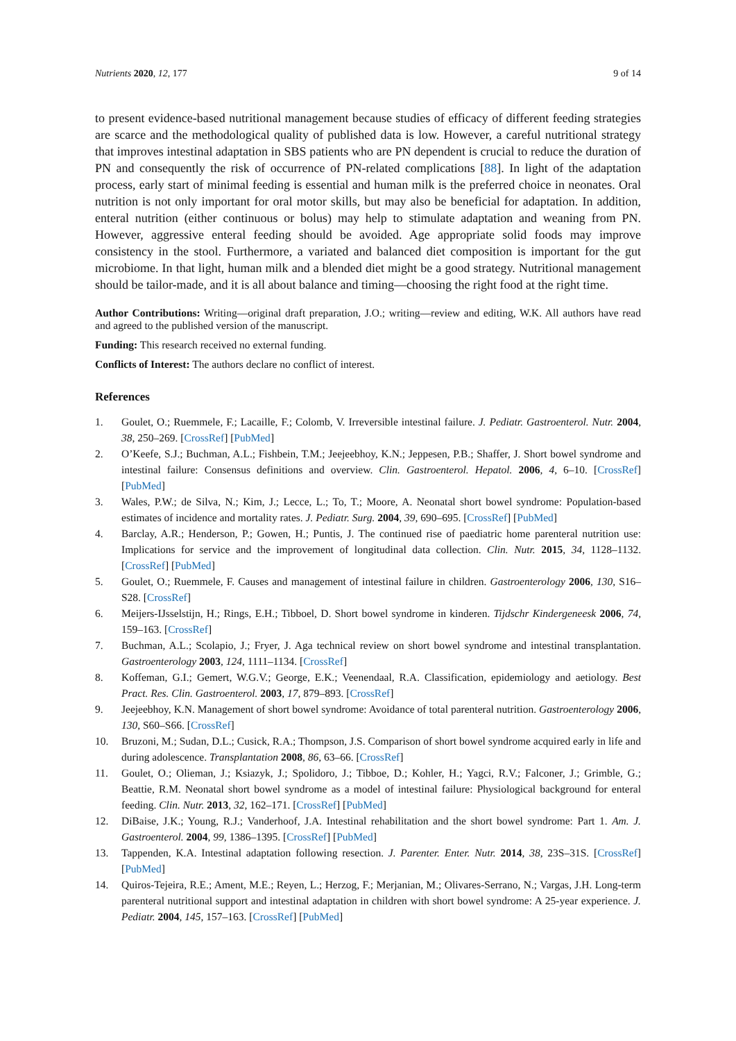Nutrients 2020, 12, 177 9 of 14
to present evidence-based nutritional management because studies of efficacy of different feeding strategies are scarce and the methodological quality of published data is low. However, a careful nutritional strategy that improves intestinal adaptation in SBS patients who are PN dependent is crucial to reduce the duration of PN and consequently the risk of occurrence of PN-related complications [88]. In light of the adaptation process, early start of minimal feeding is essential and human milk is the preferred choice in neonates. Oral nutrition is not only important for oral motor skills, but may also be beneficial for adaptation. In addition, enteral nutrition (either continuous or bolus) may help to stimulate adaptation and weaning from PN. However, aggressive enteral feeding should be avoided. Age appropriate solid foods may improve consistency in the stool. Furthermore, a variated and balanced diet composition is important for the gut microbiome. In that light, human milk and a blended diet might be a good strategy. Nutritional management should be tailor-made, and it is all about balance and timing—choosing the right food at the right time.
Author Contributions: Writing—original draft preparation, J.O.; writing—review and editing, W.K. All authors have read and agreed to the published version of the manuscript.
Funding: This research received no external funding.
Conflicts of Interest: The authors declare no conflict of interest.
References
1. Goulet, O.; Ruemmele, F.; Lacaille, F.; Colomb, V. Irreversible intestinal failure. J. Pediatr. Gastroenterol. Nutr. 2004, 38, 250–269. [CrossRef] [PubMed]
2. O’Keefe, S.J.; Buchman, A.L.; Fishbein, T.M.; Jeejeebhoy, K.N.; Jeppesen, P.B.; Shaffer, J. Short bowel syndrome and intestinal failure: Consensus definitions and overview. Clin. Gastroenterol. Hepatol. 2006, 4, 6–10. [CrossRef] [PubMed]
3. Wales, P.W.; de Silva, N.; Kim, J.; Lecce, L.; To, T.; Moore, A. Neonatal short bowel syndrome: Population-based estimates of incidence and mortality rates. J. Pediatr. Surg. 2004, 39, 690–695. [CrossRef] [PubMed]
4. Barclay, A.R.; Henderson, P.; Gowen, H.; Puntis, J. The continued rise of paediatric home parenteral nutrition use: Implications for service and the improvement of longitudinal data collection. Clin. Nutr. 2015, 34, 1128–1132. [CrossRef] [PubMed]
5. Goulet, O.; Ruemmele, F. Causes and management of intestinal failure in children. Gastroenterology 2006, 130, S16–S28. [CrossRef]
6. Meijers-IJsselstijn, H.; Rings, E.H.; Tibboel, D. Short bowel syndrome in kinderen. Tijdschr Kindergeneesk 2006, 74, 159–163. [CrossRef]
7. Buchman, A.L.; Scolapio, J.; Fryer, J. Aga technical review on short bowel syndrome and intestinal transplantation. Gastroenterology 2003, 124, 1111–1134. [CrossRef]
8. Koffeman, G.I.; Gemert, W.G.V.; George, E.K.; Veenendaal, R.A. Classification, epidemiology and aetiology. Best Pract. Res. Clin. Gastroenterol. 2003, 17, 879–893. [CrossRef]
9. Jeejeebhoy, K.N. Management of short bowel syndrome: Avoidance of total parenteral nutrition. Gastroenterology 2006, 130, S60–S66. [CrossRef]
10. Bruzoni, M.; Sudan, D.L.; Cusick, R.A.; Thompson, J.S. Comparison of short bowel syndrome acquired early in life and during adolescence. Transplantation 2008, 86, 63–66. [CrossRef]
11. Goulet, O.; Olieman, J.; Ksiazyk, J.; Spolidoro, J.; Tibboe, D.; Kohler, H.; Yagci, R.V.; Falconer, J.; Grimble, G.; Beattie, R.M. Neonatal short bowel syndrome as a model of intestinal failure: Physiological background for enteral feeding. Clin. Nutr. 2013, 32, 162–171. [CrossRef] [PubMed]
12. DiBaise, J.K.; Young, R.J.; Vanderhoof, J.A. Intestinal rehabilitation and the short bowel syndrome: Part 1. Am. J. Gastroenterol. 2004, 99, 1386–1395. [CrossRef] [PubMed]
13. Tappenden, K.A. Intestinal adaptation following resection. J. Parenter. Enter. Nutr. 2014, 38, 23S–31S. [CrossRef] [PubMed]
14. Quiros-Tejeira, R.E.; Ament, M.E.; Reyen, L.; Herzog, F.; Merjanian, M.; Olivares-Serrano, N.; Vargas, J.H. Long-term parenteral nutritional support and intestinal adaptation in children with short bowel syndrome: A 25-year experience. J. Pediatr. 2004, 145, 157–163. [CrossRef] [PubMed]